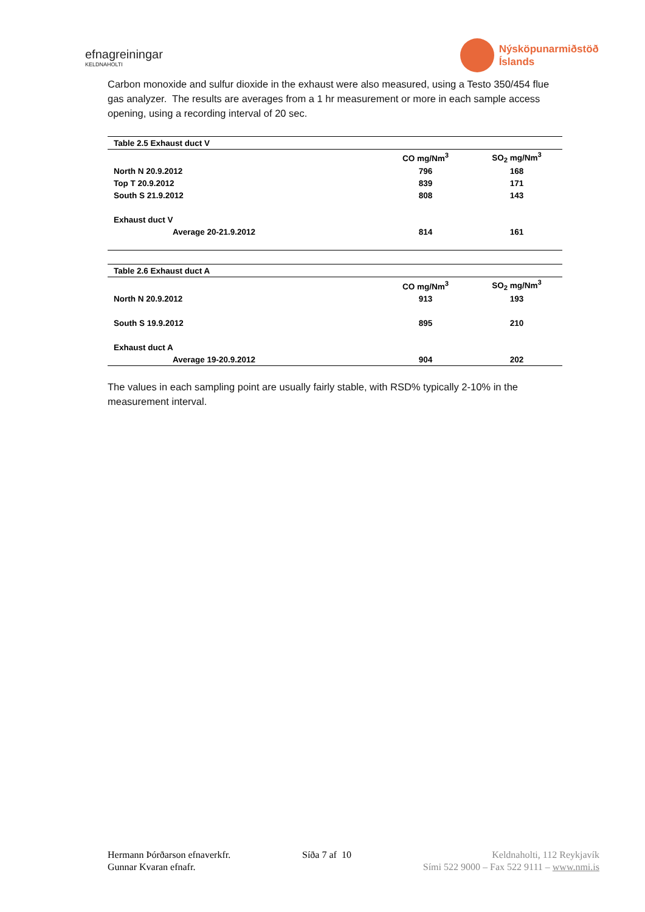efnagreiningar
KELDNAHOLTI
Nýsköpunarmiðstöð
Íslands
Carbon monoxide and sulfur dioxide in the exhaust were also measured, using a Testo 350/454 flue gas analyzer. The results are averages from a 1 hr measurement or more in each sample access opening, using a recording interval of 20 sec.
| Table 2.5 Exhaust duct V | | |
| | CO mg/Nm<sup>3</sup> | SO<sub>2</sub> mg/Nm<sup>3</sup> |
| North N 20.9.2012 | 796 | 168 |
| Top T 20.9.2012 | 839 | 171 |
| South S 21.9.2012 | 808 | 143 |
| Exhaust duct V | | |
| Average 20-21.9.2012 | 814 | 161 |
| Table 2.6 Exhaust duct A | | |
| | CO mg/Nm<sup>3</sup> | SO<sub>2</sub> mg/Nm<sup>3</sup> |
| North N 20.9.2012 | 913 | 193 |
| South S 19.9.2012 | 895 | 210 |
| Exhaust duct A | | |
| Average 19-20.9.2012 | 904 | 202 |
The values in each sampling point are usually fairly stable, with RSD% typically 2-10% in the measurement interval.
Hermann Þórðarson efnaverkfr.
Gunnar Kvaran efnafr.
Síða 7 af 10 Keldnaholti, 112 Reykjavík
Sími 522 9000 – Fax 522 9111 – www.nmi.is